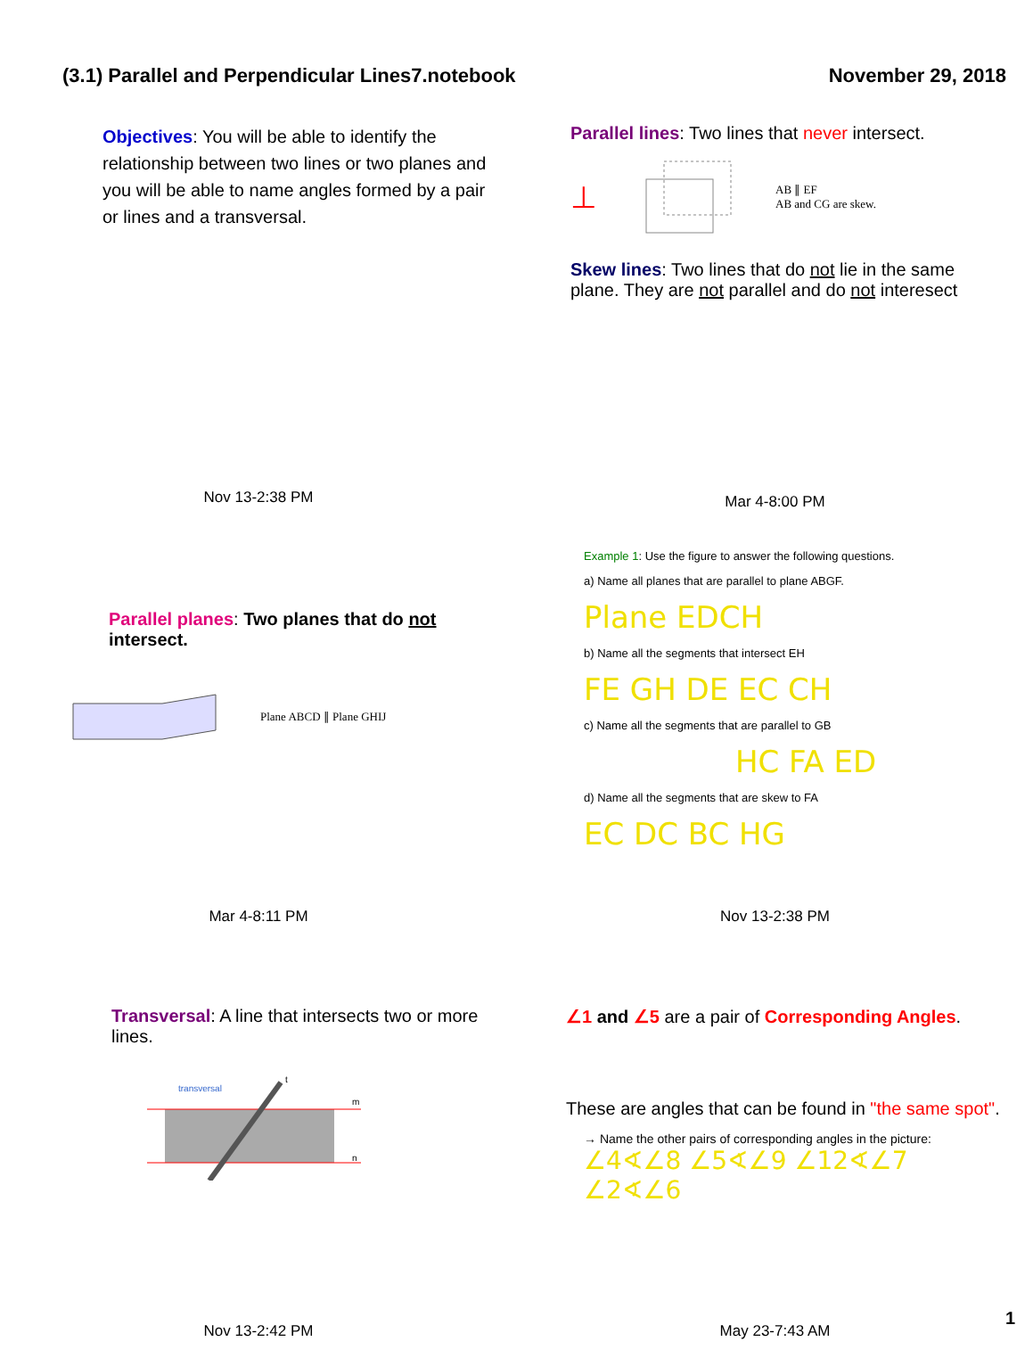(3.1) Parallel and Perpendicular Lines7.notebook November 29, 2018
Objectives: You will be able to identify the relationship between two lines or two planes and you will be able to name angles formed by a pair or lines and a transversal.
Nov 13-2:38 PM
Parallel lines: Two lines that never intersect.
⊥ AB ∥ EF
AB and CG are skew.
Skew lines: Two lines that do not lie in the same plane. They are not parallel and do not interesect
Mar 4-8:00 PM
Parallel planes: Two planes that do not intersect.
Plane ABCD ∥ Plane GHIJ
Mar 4-8:11 PM
Example 1: Use the figure to answer the following questions.
a) Name all planes that are parallel to plane ABGF.
Plane EDCH
b) Name all the segments that intersect EH
FE GH DE EC CH
c) Name all the segments that are parallel to GB
HC FA ED
d) Name all the segments that are skew to FA
EC DC BC HG
Nov 13-2:38 PM
Transversal: A line that intersects two or more lines.
transversal
t
m
n
Nov 13-2:42 PM
∠1 and ∠5 are a pair of Corresponding Angles.
These are angles that can be found in "the same spot".
→ Name the other pairs of corresponding angles in the picture: ∠4∢∠8 ∠5∢∠9 ∠12∢∠7 ∠2∢∠6
May 23-7:43 AM
1